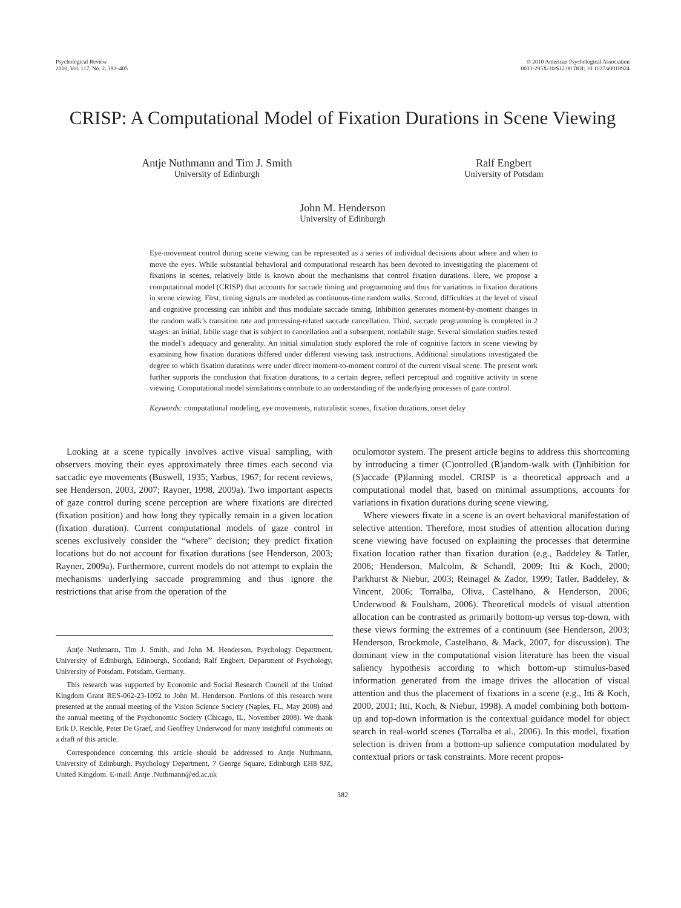Psychological Review
2010, Vol. 117, No. 2, 382–405
© 2010 American Psychological Association
0033-295X/10/$12.00 DOI: 10.1037/a0018924
CRISP: A Computational Model of Fixation Durations in Scene Viewing
Antje Nuthmann and Tim J. Smith
University of Edinburgh
Ralf Engbert
University of Potsdam
John M. Henderson
University of Edinburgh
Eye-movement control during scene viewing can be represented as a series of individual decisions about where and when to move the eyes. While substantial behavioral and computational research has been devoted to investigating the placement of fixations in scenes, relatively little is known about the mechanisms that control fixation durations. Here, we propose a computational model (CRISP) that accounts for saccade timing and programming and thus for variations in fixation durations in scene viewing. First, timing signals are modeled as continuous-time random walks. Second, difficulties at the level of visual and cognitive processing can inhibit and thus modulate saccade timing. Inhibition generates moment-by-moment changes in the random walk’s transition rate and processing-related saccade cancellation. Third, saccade programming is completed in 2 stages: an initial, labile stage that is subject to cancellation and a subsequent, nonlabile stage. Several simulation studies tested the model’s adequacy and generality. An initial simulation study explored the role of cognitive factors in scene viewing by examining how fixation durations differed under different viewing task instructions. Additional simulations investigated the degree to which fixation durations were under direct moment-to-moment control of the current visual scene. The present work further supports the conclusion that fixation durations, to a certain degree, reflect perceptual and cognitive activity in scene viewing. Computational model simulations contribute to an understanding of the underlying processes of gaze control.
Keywords: computational modeling, eye movements, naturalistic scenes, fixation durations, onset delay
Looking at a scene typically involves active visual sampling, with observers moving their eyes approximately three times each second via saccadic eye movements (Buswell, 1935; Yarbus, 1967; for recent reviews, see Henderson, 2003, 2007; Rayner, 1998, 2009a). Two important aspects of gaze control during scene perception are where fixations are directed (fixation position) and how long they typically remain in a given location (fixation duration). Current computational models of gaze control in scenes exclusively consider the “where” decision; they predict fixation locations but do not account for fixation durations (see Henderson, 2003; Rayner, 2009a). Furthermore, current models do not attempt to explain the mechanisms underlying saccade programming and thus ignore the restrictions that arise from the operation of the
Antje Nuthmann, Tim J. Smith, and John M. Henderson, Psychology Department, University of Edinburgh, Edinburgh, Scotland; Ralf Engbert, Department of Psychology, University of Potsdam, Potsdam, Germany.
This research was supported by Economic and Social Research Council of the United Kingdom Grant RES-062-23-1092 to John M. Henderson. Portions of this research were presented at the annual meeting of the Vision Science Society (Naples, FL, May 2008) and the annual meeting of the Psychonomic Society (Chicago, IL, November 2008). We thank Erik D. Reichle, Peter De Graef, and Geoffrey Underwood for many insightful comments on a draft of this article.
Correspondence concerning this article should be addressed to Antje Nuthmann, University of Edinburgh, Psychology Department, 7 George Square, Edinburgh EH8 9JZ, United Kingdom. E-mail: Antje .Nuthmann@ed.ac.uk
oculomotor system. The present article begins to address this shortcoming by introducing a timer (C)ontrolled (R)andom-walk with (I)nhibition for (S)accade (P)lanning model. CRISP is a theoretical approach and a computational model that, based on minimal assumptions, accounts for variations in fixation durations during scene viewing.
Where viewers fixate in a scene is an overt behavioral manifestation of selective attention. Therefore, most studies of attention allocation during scene viewing have focused on explaining the processes that determine fixation location rather than fixation duration (e.g., Baddeley & Tatler, 2006; Henderson, Malcolm, & Schandl, 2009; Itti & Koch, 2000; Parkhurst & Niebur, 2003; Reinagel & Zador, 1999; Tatler, Baddeley, & Vincent, 2006; Torralba, Oliva, Castelhano, & Henderson, 2006; Underwood & Foulsham, 2006). Theoretical models of visual attention allocation can be contrasted as primarily bottom-up versus top-down, with these views forming the extremes of a continuum (see Henderson, 2003; Henderson, Brockmole, Castelhano, & Mack, 2007, for discussion). The dominant view in the computational vision literature has been the visual saliency hypothesis according to which bottom-up stimulus-based information generated from the image drives the allocation of visual attention and thus the placement of fixations in a scene (e.g., Itti & Koch, 2000, 2001; Itti, Koch, & Niebur, 1998). A model combining both bottom-up and top-down information is the contextual guidance model for object search in real-world scenes (Torralba et al., 2006). In this model, fixation selection is driven from a bottom-up salience computation modulated by contextual priors or task constraints. More recent propos-
382